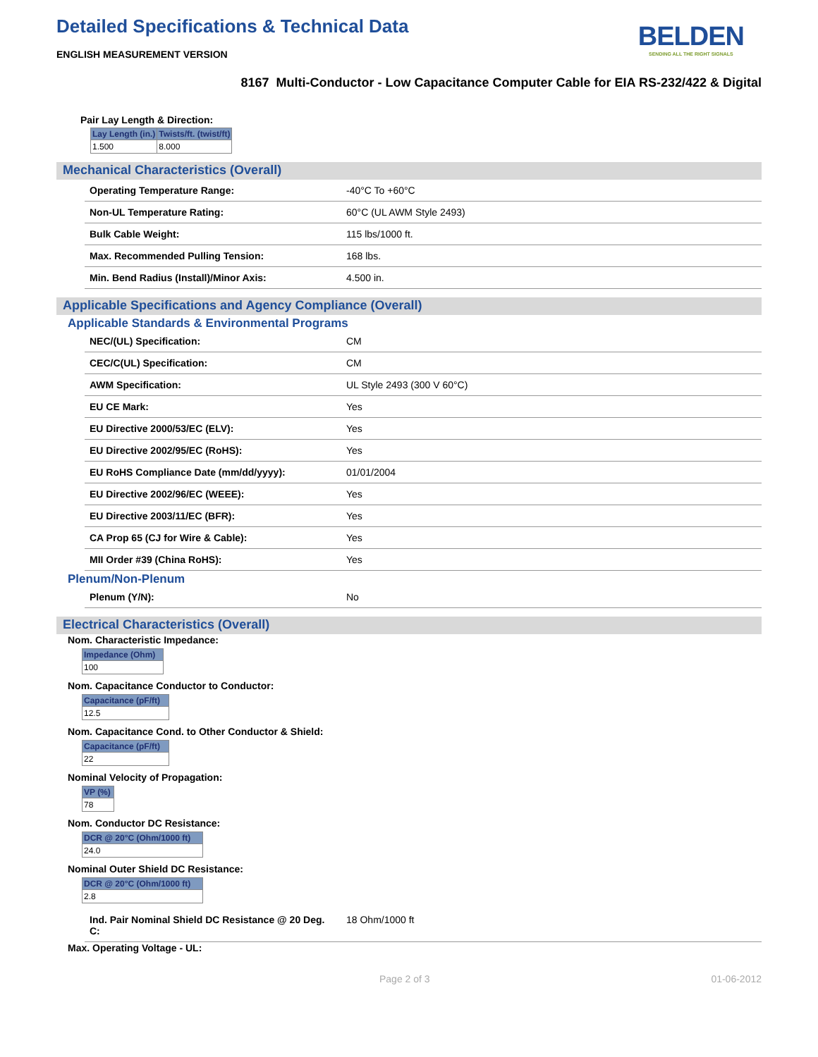Detailed Specifications & Technical Data
ENGLISH MEASUREMENT VERSION
BELDEN
SENDING ALL THE RIGHT SIGNALS
8167 Multi-Conductor - Low Capacitance Computer Cable for EIA RS-232/422 & Digital
Pair Lay Length & Direction:
| Lay Length (in.) | Twists/ft. (twist/ft) |
| --- | --- |
| 1.500 | 8.000 |
Mechanical Characteristics (Overall)
| Operating Temperature Range: | -40°C To +60°C |
| Non-UL Temperature Rating: | 60°C (UL AWM Style 2493) |
| Bulk Cable Weight: | 115 lbs/1000 ft. |
| Max. Recommended Pulling Tension: | 168 lbs. |
| Min. Bend Radius (Install)/Minor Axis: | 4.500 in. |
Applicable Specifications and Agency Compliance (Overall)
Applicable Standards & Environmental Programs
| NEC/(UL) Specification: | CM |
| CEC/C(UL) Specification: | CM |
| AWM Specification: | UL Style 2493 (300 V 60°C) |
| EU CE Mark: | Yes |
| EU Directive 2000/53/EC (ELV): | Yes |
| EU Directive 2002/95/EC (RoHS): | Yes |
| EU RoHS Compliance Date (mm/dd/yyyy): | 01/01/2004 |
| EU Directive 2002/96/EC (WEEE): | Yes |
| EU Directive 2003/11/EC (BFR): | Yes |
| CA Prop 65 (CJ for Wire & Cable): | Yes |
| MII Order #39 (China RoHS): | Yes |
Plenum/Non-Plenum
| Plenum (Y/N): | No |
Electrical Characteristics (Overall)
Nom. Characteristic Impedance:
| Impedance (Ohm) |
| --- |
| 100 |
Nom. Capacitance Conductor to Conductor:
| Capacitance (pF/ft) |
| --- |
| 12.5 |
Nom. Capacitance Cond. to Other Conductor & Shield:
| Capacitance (pF/ft) |
| --- |
| 22 |
Nominal Velocity of Propagation:
| VP (%) |
| --- |
| 78 |
Nom. Conductor DC Resistance:
| DCR @ 20°C (Ohm/1000 ft) |
| --- |
| 24.0 |
Nominal Outer Shield DC Resistance:
| DCR @ 20°C (Ohm/1000 ft) |
| --- |
| 2.8 |
| Ind. Pair Nominal Shield DC Resistance @ 20 Deg. C: | 18 Ohm/1000 ft |
Max. Operating Voltage - UL:
Page 2 of 3 01-06-2012